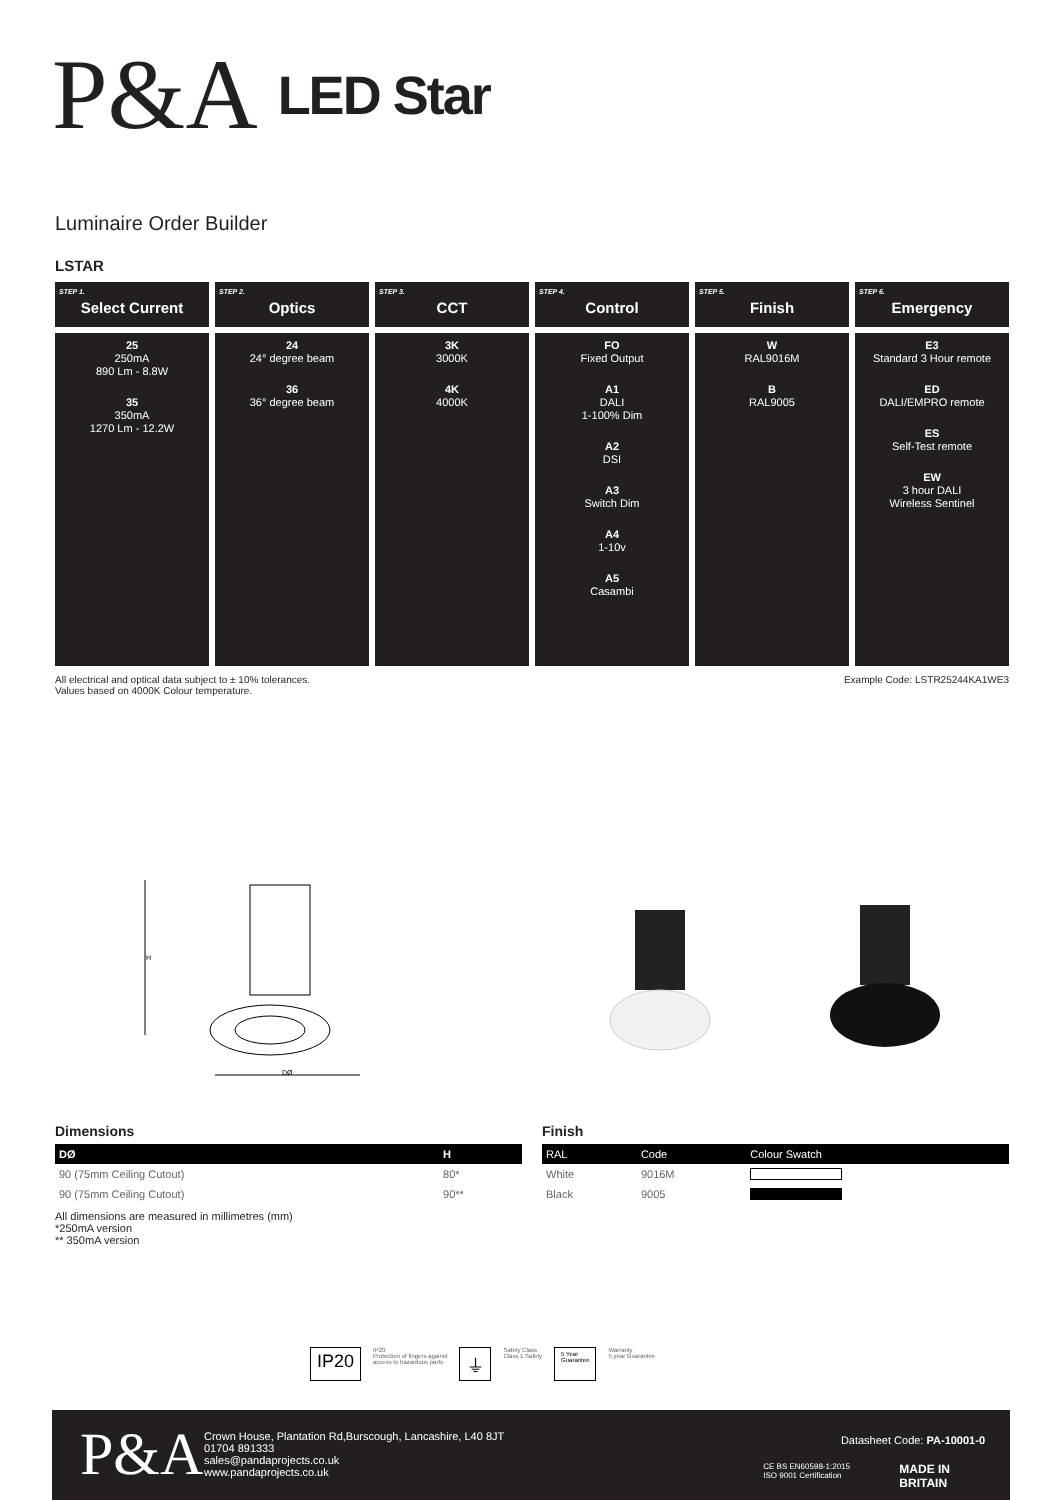P&A LED Star
Luminaire Order Builder
LSTAR
STEP 1.
Select Current
25
250mA
890 Lm - 8.8W
35
350mA
1270 Lm - 12.2W
STEP 2.
Optics
24
24° degree beam
36
36° degree beam
STEP 3.
CCT
3K
3000K
4K
4000K
STEP 4.
Control
FO
Fixed Output
A1
DALI
1-100% Dim
A2
DSI
A3
Switch Dim
A4
1-10v
A5
Casambi
STEP 5.
Finish
W
RAL9016M
B
RAL9005
STEP 6.
Emergency
E3
Standard 3 Hour remote
ED
DALI/EMPRO remote
ES
Self-Test remote
EW
3 hour DALI
Wireless Sentinel
All electrical and optical data subject to ± 10% tolerances.
Values based on 4000K Colour temperature.
Example Code: LSTR25244KA1WE3
H
DØ
Dimensions
| DØ | H |
| --- | --- |
| 90 (75mm Ceiling Cutout) | 80* |
| 90 (75mm Ceiling Cutout) | 90** |
All dimensions are measured in millimetres (mm)
*250mA version
** 350mA version
Finish
| RAL | Code | Colour Swatch |
| --- | --- | --- |
| White | 9016M | |
| Black | 9005 | |
IP20 IP20
Protection of fingers against
access to hazardous parts ⏚ Safety Class
Class 1 Safety 5 Year
Guarantee Warranty
5 year Guarantee
P&A
Crown House, Plantation Rd,Burscough, Lancashire, L40 8JT
01704 891333
sales@pandaprojects.co.uk
www.pandaprojects.co.uk
Datasheet Code: PA-10001-0
CE BS EN60598-1:2015
ISO 9001 Certification
MADE IN
BRITAIN